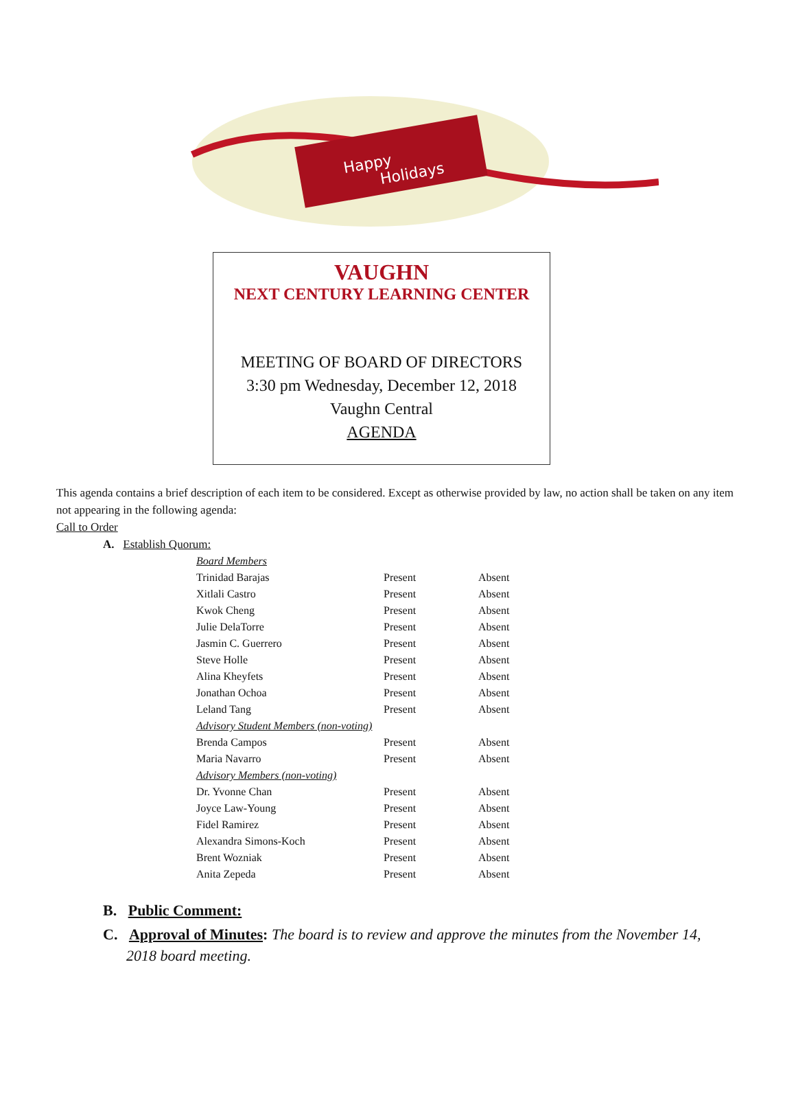Happy
Holidays
VAUGHN
NEXT CENTURY LEARNING CENTER
MEETING OF BOARD OF DIRECTORS
3:30 pm Wednesday, December 12, 2018
Vaughn Central
AGENDA
This agenda contains a brief description of each item to be considered. Except as otherwise provided by law, no action shall be taken on any item not appearing in the following agenda:
Call to Order
A. Establish Quorum:
| Board Members | | |
| Trinidad Barajas | Present | Absent |
| Xitlali Castro | Present | Absent |
| Kwok Cheng | Present | Absent |
| Julie DelaTorre | Present | Absent |
| Jasmin C. Guerrero | Present | Absent |
| Steve Holle | Present | Absent |
| Alina Kheyfets | Present | Absent |
| Jonathan Ochoa | Present | Absent |
| Leland Tang | Present | Absent |
| Advisory Student Members (non-voting) | | |
| Brenda Campos | Present | Absent |
| Maria Navarro | Present | Absent |
| Advisory Members (non-voting) | | |
| Dr. Yvonne Chan | Present | Absent |
| Joyce Law-Young | Present | Absent |
| Fidel Ramirez | Present | Absent |
| Alexandra Simons-Koch | Present | Absent |
| Brent Wozniak | Present | Absent |
| Anita Zepeda | Present | Absent |
B. Public Comment:
C. Approval of Minutes: The board is to review and approve the minutes from the November 14, 2018 board meeting.